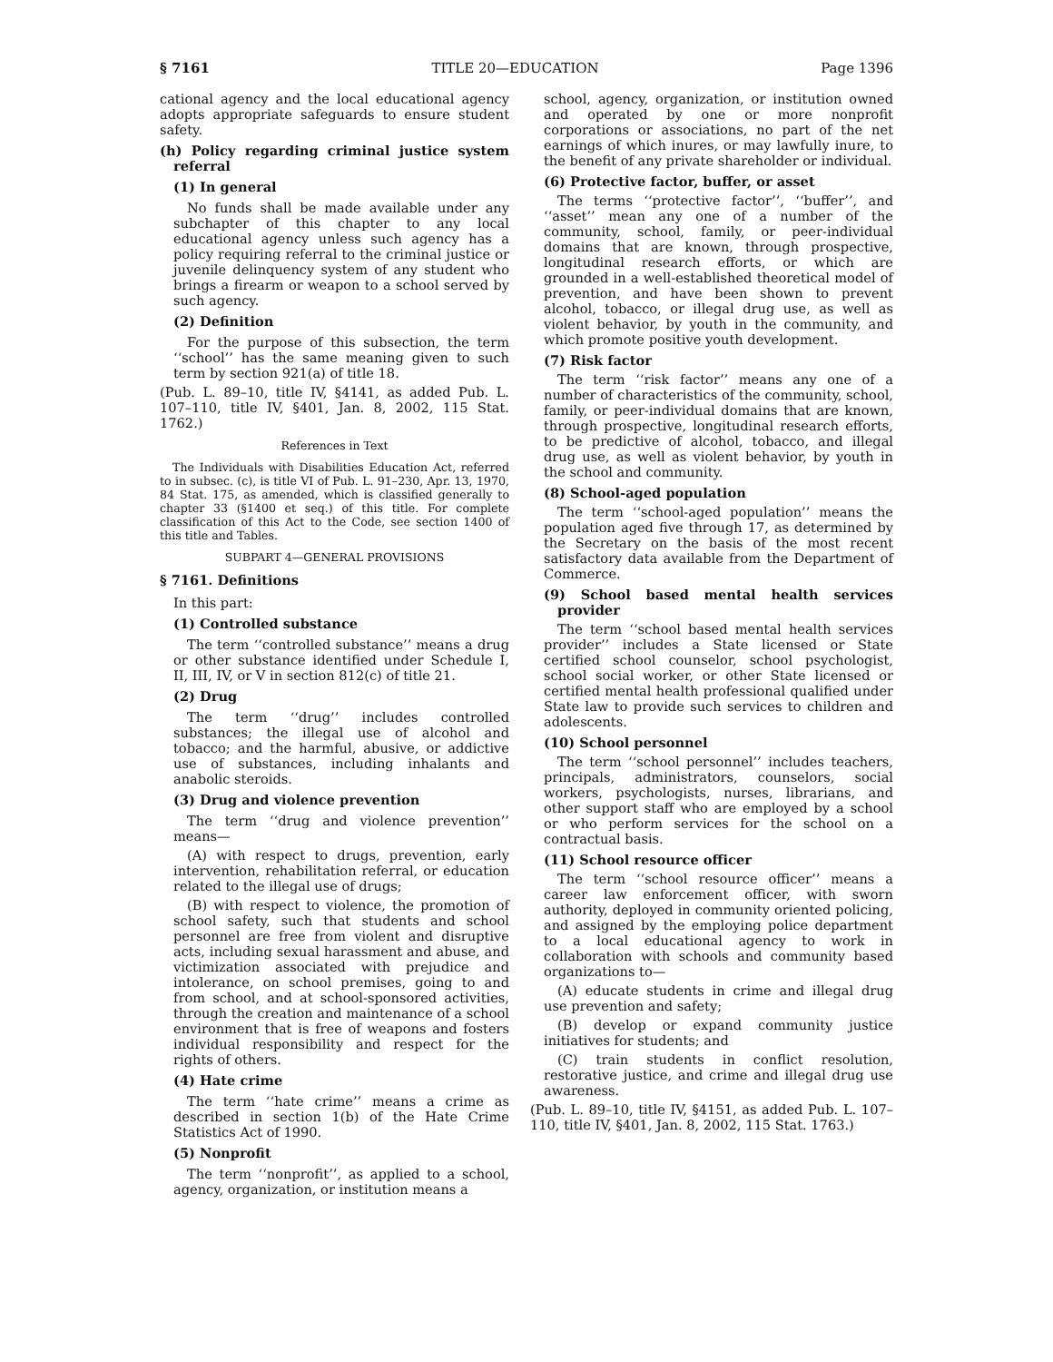§ 7161 TITLE 20—EDUCATION Page 1396
cational agency and the local educational agency adopts appropriate safeguards to ensure student safety.
(h) Policy regarding criminal justice system referral
(1) In general
No funds shall be made available under any subchapter of this chapter to any local educational agency unless such agency has a policy requiring referral to the criminal justice or juvenile delinquency system of any student who brings a firearm or weapon to a school served by such agency.
(2) Definition
For the purpose of this subsection, the term ‘‘school’’ has the same meaning given to such term by section 921(a) of title 18.
(Pub. L. 89–10, title IV, §4141, as added Pub. L. 107–110, title IV, §401, Jan. 8, 2002, 115 Stat. 1762.)
References in Text
The Individuals with Disabilities Education Act, referred to in subsec. (c), is title VI of Pub. L. 91–230, Apr. 13, 1970, 84 Stat. 175, as amended, which is classified generally to chapter 33 (§1400 et seq.) of this title. For complete classification of this Act to the Code, see section 1400 of this title and Tables.
SUBPART 4—GENERAL PROVISIONS
§ 7161. Definitions
In this part:
(1) Controlled substance
The term ‘‘controlled substance’’ means a drug or other substance identified under Schedule I, II, III, IV, or V in section 812(c) of title 21.
(2) Drug
The term ‘‘drug’’ includes controlled substances; the illegal use of alcohol and tobacco; and the harmful, abusive, or addictive use of substances, including inhalants and anabolic steroids.
(3) Drug and violence prevention
The term ‘‘drug and violence prevention’’ means—
(A) with respect to drugs, prevention, early intervention, rehabilitation referral, or education related to the illegal use of drugs;
(B) with respect to violence, the promotion of school safety, such that students and school personnel are free from violent and disruptive acts, including sexual harassment and abuse, and victimization associated with prejudice and intolerance, on school premises, going to and from school, and at school-sponsored activities, through the creation and maintenance of a school environment that is free of weapons and fosters individual responsibility and respect for the rights of others.
(4) Hate crime
The term ‘‘hate crime’’ means a crime as described in section 1(b) of the Hate Crime Statistics Act of 1990.
(5) Nonprofit
The term ‘‘nonprofit’’, as applied to a school, agency, organization, or institution means a
school, agency, organization, or institution owned and operated by one or more nonprofit corporations or associations, no part of the net earnings of which inures, or may lawfully inure, to the benefit of any private shareholder or individual.
(6) Protective factor, buffer, or asset
The terms ‘‘protective factor’’, ‘‘buffer’’, and ‘‘asset’’ mean any one of a number of the community, school, family, or peer-individual domains that are known, through prospective, longitudinal research efforts, or which are grounded in a well-established theoretical model of prevention, and have been shown to prevent alcohol, tobacco, or illegal drug use, as well as violent behavior, by youth in the community, and which promote positive youth development.
(7) Risk factor
The term ‘‘risk factor’’ means any one of a number of characteristics of the community, school, family, or peer-individual domains that are known, through prospective, longitudinal research efforts, to be predictive of alcohol, tobacco, and illegal drug use, as well as violent behavior, by youth in the school and community.
(8) School-aged population
The term ‘‘school-aged population’’ means the population aged five through 17, as determined by the Secretary on the basis of the most recent satisfactory data available from the Department of Commerce.
(9) School based mental health services provider
The term ‘‘school based mental health services provider’’ includes a State licensed or State certified school counselor, school psychologist, school social worker, or other State licensed or certified mental health professional qualified under State law to provide such services to children and adolescents.
(10) School personnel
The term ‘‘school personnel’’ includes teachers, principals, administrators, counselors, social workers, psychologists, nurses, librarians, and other support staff who are employed by a school or who perform services for the school on a contractual basis.
(11) School resource officer
The term ‘‘school resource officer’’ means a career law enforcement officer, with sworn authority, deployed in community oriented policing, and assigned by the employing police department to a local educational agency to work in collaboration with schools and community based organizations to—
(A) educate students in crime and illegal drug use prevention and safety;
(B) develop or expand community justice initiatives for students; and
(C) train students in conflict resolution, restorative justice, and crime and illegal drug use awareness.
(Pub. L. 89–10, title IV, §4151, as added Pub. L. 107–110, title IV, §401, Jan. 8, 2002, 115 Stat. 1763.)